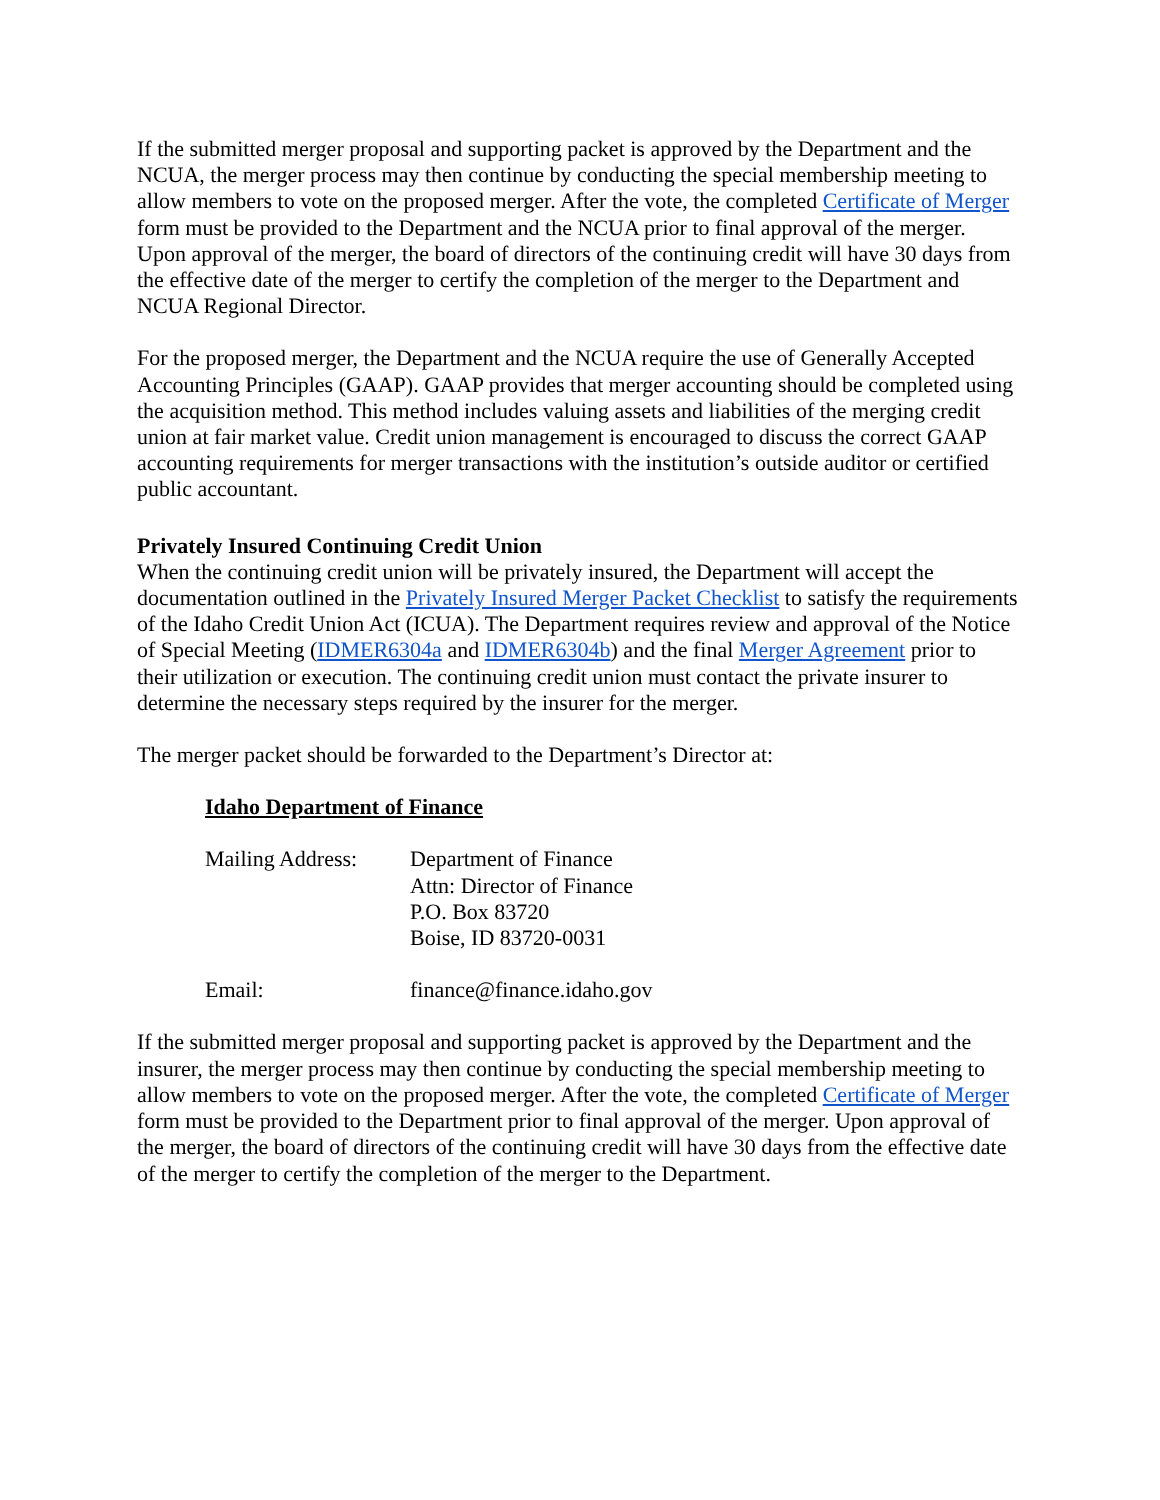If the submitted merger proposal and supporting packet is approved by the Department and the NCUA, the merger process may then continue by conducting the special membership meeting to allow members to vote on the proposed merger. After the vote, the completed Certificate of Merger form must be provided to the Department and the NCUA prior to final approval of the merger. Upon approval of the merger, the board of directors of the continuing credit will have 30 days from the effective date of the merger to certify the completion of the merger to the Department and NCUA Regional Director.
For the proposed merger, the Department and the NCUA require the use of Generally Accepted Accounting Principles (GAAP). GAAP provides that merger accounting should be completed using the acquisition method. This method includes valuing assets and liabilities of the merging credit union at fair market value. Credit union management is encouraged to discuss the correct GAAP accounting requirements for merger transactions with the institution’s outside auditor or certified public accountant.
Privately Insured Continuing Credit Union
When the continuing credit union will be privately insured, the Department will accept the documentation outlined in the Privately Insured Merger Packet Checklist to satisfy the requirements of the Idaho Credit Union Act (ICUA). The Department requires review and approval of the Notice of Special Meeting (IDMER6304a and IDMER6304b) and the final Merger Agreement prior to their utilization or execution. The continuing credit union must contact the private insurer to determine the necessary steps required by the insurer for the merger.
The merger packet should be forwarded to the Department’s Director at:
Idaho Department of Finance
Mailing Address:
Department of Finance
Attn: Director of Finance
P.O. Box 83720
Boise, ID 83720-0031
Email: finance@finance.idaho.gov
If the submitted merger proposal and supporting packet is approved by the Department and the insurer, the merger process may then continue by conducting the special membership meeting to allow members to vote on the proposed merger. After the vote, the completed Certificate of Merger form must be provided to the Department prior to final approval of the merger. Upon approval of the merger, the board of directors of the continuing credit will have 30 days from the effective date of the merger to certify the completion of the merger to the Department.